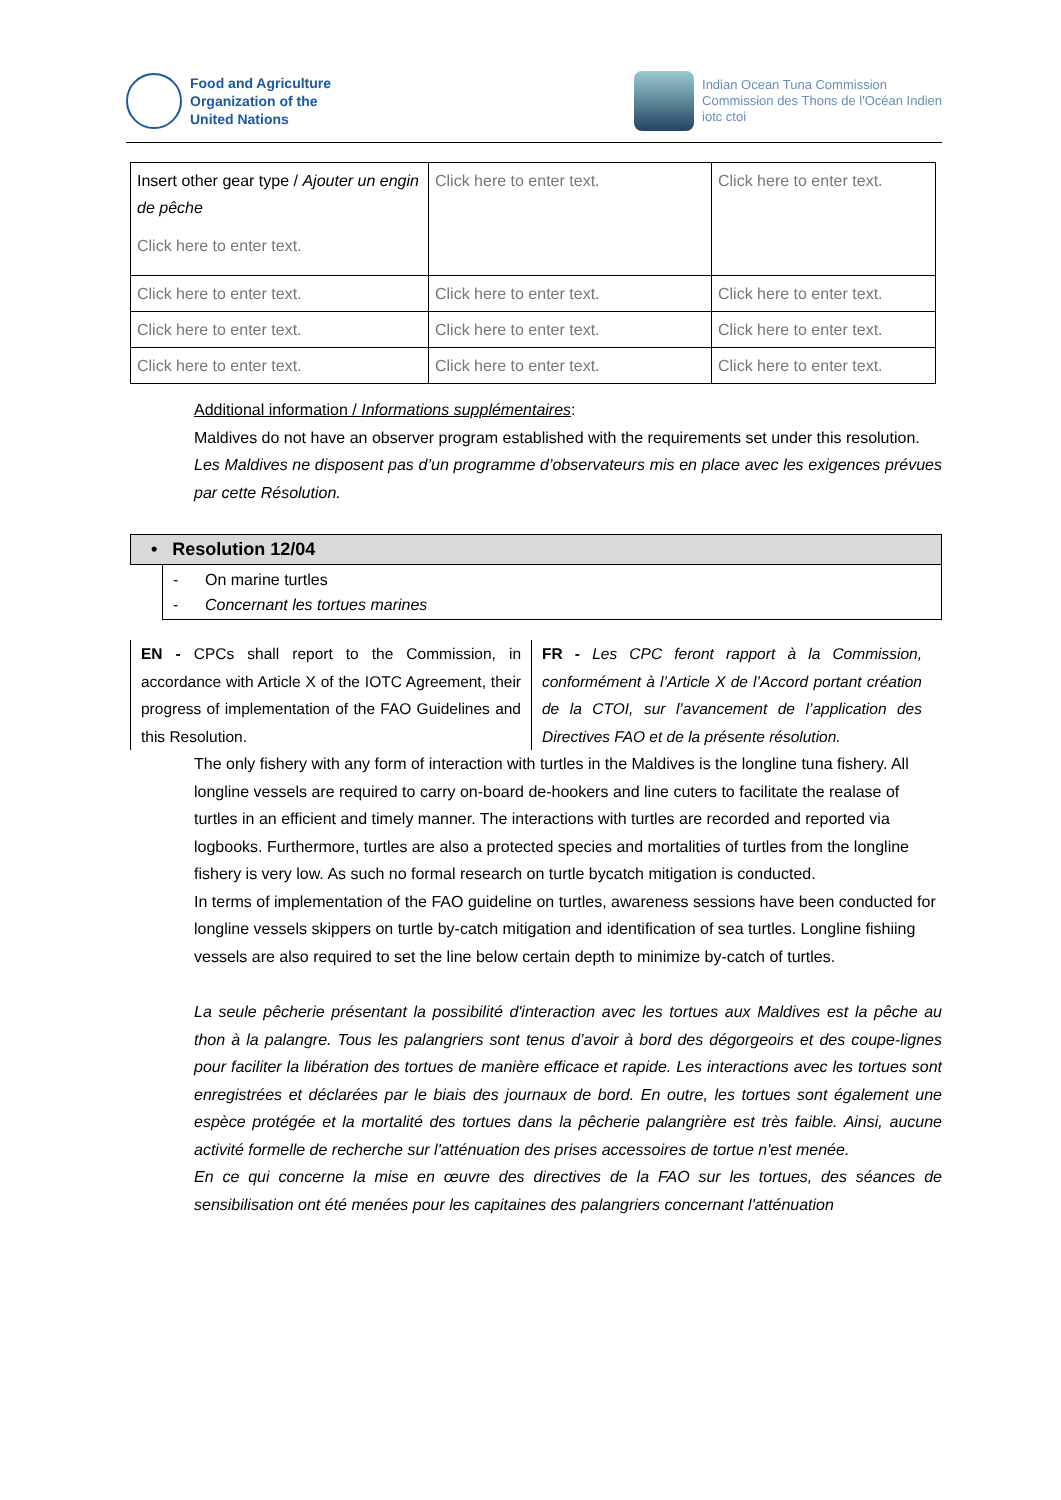Food and Agriculture
Organization of the
United Nations
Indian Ocean Tuna Commission
Commission des Thons de l'Océan Indien
iotc ctoi
| Insert other gear type / Ajouter un engin de pêche Click here to enter text. | Click here to enter text. | Click here to enter text. |
| Click here to enter text. | Click here to enter text. | Click here to enter text. |
| Click here to enter text. | Click here to enter text. | Click here to enter text. |
| Click here to enter text. | Click here to enter text. | Click here to enter text. |
Additional information / Informations supplémentaires:
Maldives do not have an observer program established with the requirements set under this resolution.
Les Maldives ne disposent pas d’un programme d’observateurs mis en place avec les exigences prévues par cette Résolution.
• Resolution 12/04
- On marine turtles
- Concernant les tortues marines
EN - CPCs shall report to the Commission, in accordance with Article X of the IOTC Agreement, their progress of implementation of the FAO Guidelines and this Resolution.
FR - Les CPC feront rapport à la Commission, conformément à l’Article X de l’Accord portant création de la CTOI, sur l’avancement de l’application des Directives FAO et de la présente résolution.
The only fishery with any form of interaction with turtles in the Maldives is the longline tuna fishery. All longline vessels are required to carry on-board de-hookers and line cuters to facilitate the realase of turtles in an efficient and timely manner. The interactions with turtles are recorded and reported via logbooks. Furthermore, turtles are also a protected species and mortalities of turtles from the longline fishery is very low. As such no formal research on turtle bycatch mitigation is conducted.
In terms of implementation of the FAO guideline on turtles, awareness sessions have been conducted for longline vessels skippers on turtle by-catch mitigation and identification of sea turtles. Longline fishiing vessels are also required to set the line below certain depth to minimize by-catch of turtles.
La seule pêcherie présentant la possibilité d'interaction avec les tortues aux Maldives est la pêche au thon à la palangre. Tous les palangriers sont tenus d’avoir à bord des dégorgeoirs et des coupe-lignes pour faciliter la libération des tortues de manière efficace et rapide. Les interactions avec les tortues sont enregistrées et déclarées par le biais des journaux de bord. En outre, les tortues sont également une espèce protégée et la mortalité des tortues dans la pêcherie palangrière est très faible. Ainsi, aucune activité formelle de recherche sur l'atténuation des prises accessoires de tortue n'est menée.
En ce qui concerne la mise en œuvre des directives de la FAO sur les tortues, des séances de sensibilisation ont été menées pour les capitaines des palangriers concernant l'atténuation